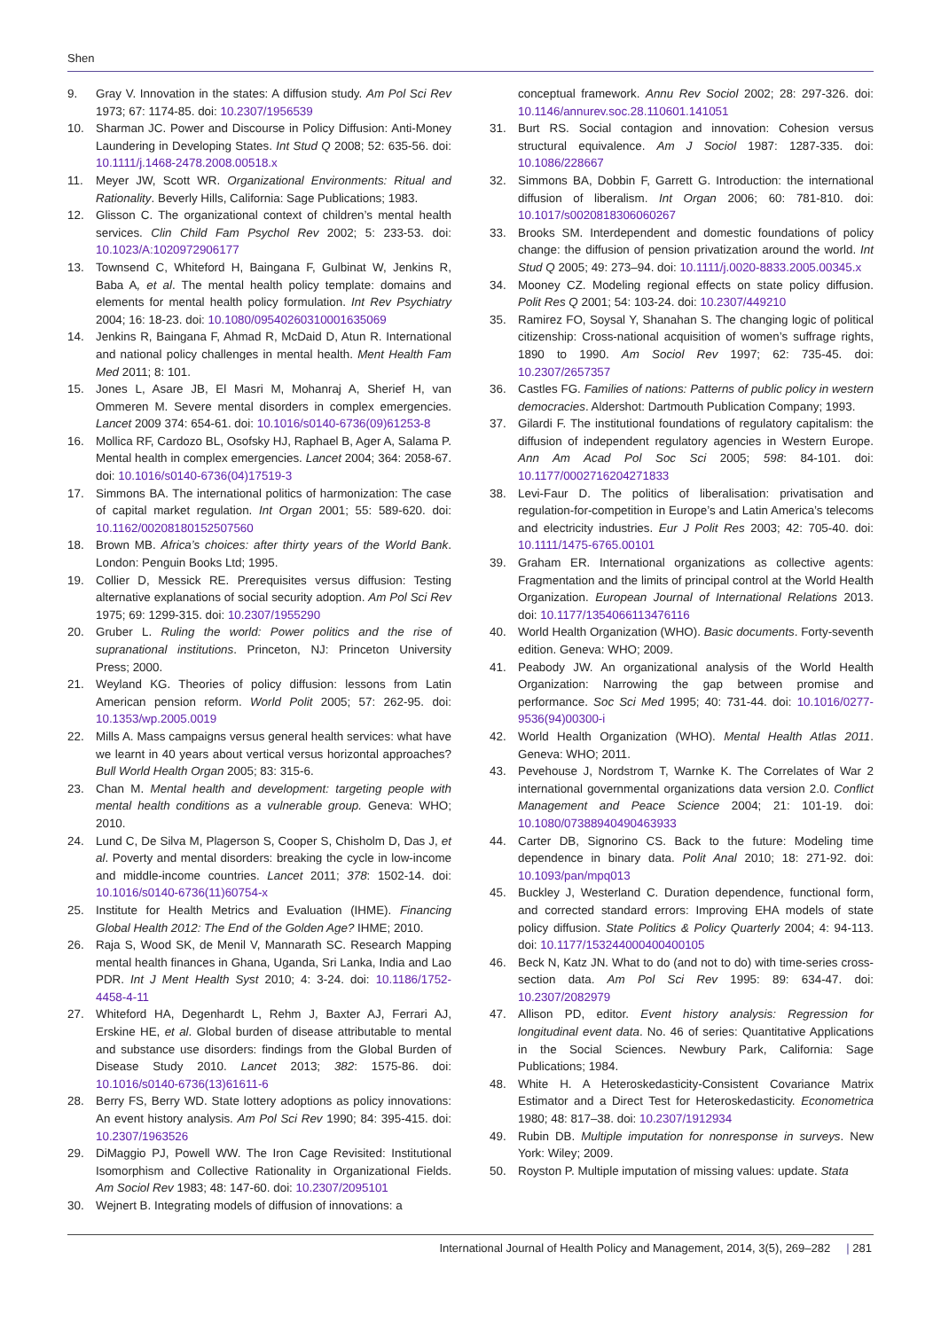Shen
9. Gray V. Innovation in the states: A diffusion study. Am Pol Sci Rev 1973; 67: 1174-85. doi: 10.2307/1956539
10. Sharman JC. Power and Discourse in Policy Diffusion: Anti-Money Laundering in Developing States. Int Stud Q 2008; 52: 635-56. doi: 10.1111/j.1468-2478.2008.00518.x
11. Meyer JW, Scott WR. Organizational Environments: Ritual and Rationality. Beverly Hills, California: Sage Publications; 1983.
12. Glisson C. The organizational context of children’s mental health services. Clin Child Fam Psychol Rev 2002; 5: 233-53. doi: 10.1023/A:1020972906177
13. Townsend C, Whiteford H, Baingana F, Gulbinat W, Jenkins R, Baba A, et al. The mental health policy template: domains and elements for mental health policy formulation. Int Rev Psychiatry 2004; 16: 18-23. doi: 10.1080/09540260310001635069
14. Jenkins R, Baingana F, Ahmad R, McDaid D, Atun R. International and national policy challenges in mental health. Ment Health Fam Med 2011; 8: 101.
15. Jones L, Asare JB, El Masri M, Mohanraj A, Sherief H, van Ommeren M. Severe mental disorders in complex emergencies. Lancet 2009 374: 654-61. doi: 10.1016/s0140-6736(09)61253-8
16. Mollica RF, Cardozo BL, Osofsky HJ, Raphael B, Ager A, Salama P. Mental health in complex emergencies. Lancet 2004; 364: 2058-67. doi: 10.1016/s0140-6736(04)17519-3
17. Simmons BA. The international politics of harmonization: The case of capital market regulation. Int Organ 2001; 55: 589-620. doi: 10.1162/00208180152507560
18. Brown MB. Africa’s choices: after thirty years of the World Bank. London: Penguin Books Ltd; 1995.
19. Collier D, Messick RE. Prerequisites versus diffusion: Testing alternative explanations of social security adoption. Am Pol Sci Rev 1975; 69: 1299-315. doi: 10.2307/1955290
20. Gruber L. Ruling the world: Power politics and the rise of supranational institutions. Princeton, NJ: Princeton University Press; 2000.
21. Weyland KG. Theories of policy diffusion: lessons from Latin American pension reform. World Polit 2005; 57: 262-95. doi: 10.1353/wp.2005.0019
22. Mills A. Mass campaigns versus general health services: what have we learnt in 40 years about vertical versus horizontal approaches? Bull World Health Organ 2005; 83: 315-6.
23. Chan M. Mental health and development: targeting people with mental health conditions as a vulnerable group. Geneva: WHO; 2010.
24. Lund C, De Silva M, Plagerson S, Cooper S, Chisholm D, Das J, et al. Poverty and mental disorders: breaking the cycle in low-income and middle-income countries. Lancet 2011; 378: 1502-14. doi: 10.1016/s0140-6736(11)60754-x
25. Institute for Health Metrics and Evaluation (IHME). Financing Global Health 2012: The End of the Golden Age? IHME; 2010.
26. Raja S, Wood SK, de Menil V, Mannarath SC. Research Mapping mental health finances in Ghana, Uganda, Sri Lanka, India and Lao PDR. Int J Ment Health Syst 2010; 4: 3-24. doi: 10.1186/1752-4458-4-11
27. Whiteford HA, Degenhardt L, Rehm J, Baxter AJ, Ferrari AJ, Erskine HE, et al. Global burden of disease attributable to mental and substance use disorders: findings from the Global Burden of Disease Study 2010. Lancet 2013; 382: 1575-86. doi: 10.1016/s0140-6736(13)61611-6
28. Berry FS, Berry WD. State lottery adoptions as policy innovations: An event history analysis. Am Pol Sci Rev 1990; 84: 395-415. doi: 10.2307/1963526
29. DiMaggio PJ, Powell WW. The Iron Cage Revisited: Institutional Isomorphism and Collective Rationality in Organizational Fields. Am Sociol Rev 1983; 48: 147-60. doi: 10.2307/2095101
30. Wejnert B. Integrating models of diffusion of innovations: a
conceptual framework. Annu Rev Sociol 2002; 28: 297-326. doi: 10.1146/annurev.soc.28.110601.141051
31. Burt RS. Social contagion and innovation: Cohesion versus structural equivalence. Am J Sociol 1987: 1287-335. doi: 10.1086/228667
32. Simmons BA, Dobbin F, Garrett G. Introduction: the international diffusion of liberalism. Int Organ 2006; 60: 781-810. doi: 10.1017/s0020818306060267
33. Brooks SM. Interdependent and domestic foundations of policy change: the diffusion of pension privatization around the world. Int Stud Q 2005; 49: 273–94. doi: 10.1111/j.0020-8833.2005.00345.x
34. Mooney CZ. Modeling regional effects on state policy diffusion. Polit Res Q 2001; 54: 103-24. doi: 10.2307/449210
35. Ramirez FO, Soysal Y, Shanahan S. The changing logic of political citizenship: Cross-national acquisition of women’s suffrage rights, 1890 to 1990. Am Sociol Rev 1997; 62: 735-45. doi: 10.2307/2657357
36. Castles FG. Families of nations: Patterns of public policy in western democracies. Aldershot: Dartmouth Publication Company; 1993.
37. Gilardi F. The institutional foundations of regulatory capitalism: the diffusion of independent regulatory agencies in Western Europe. Ann Am Acad Pol Soc Sci 2005; 598: 84-101. doi: 10.1177/0002716204271833
38. Levi-Faur D. The politics of liberalisation: privatisation and regulation-for-competition in Europe’s and Latin America’s telecoms and electricity industries. Eur J Polit Res 2003; 42: 705-40. doi: 10.1111/1475-6765.00101
39. Graham ER. International organizations as collective agents: Fragmentation and the limits of principal control at the World Health Organization. European Journal of International Relations 2013. doi: 10.1177/1354066113476116
40. World Health Organization (WHO). Basic documents. Forty-seventh edition. Geneva: WHO; 2009.
41. Peabody JW. An organizational analysis of the World Health Organization: Narrowing the gap between promise and performance. Soc Sci Med 1995; 40: 731-44. doi: 10.1016/0277-9536(94)00300-i
42. World Health Organization (WHO). Mental Health Atlas 2011. Geneva: WHO; 2011.
43. Pevehouse J, Nordstrom T, Warnke K. The Correlates of War 2 international governmental organizations data version 2.0. Conflict Management and Peace Science 2004; 21: 101-19. doi: 10.1080/07388940490463933
44. Carter DB, Signorino CS. Back to the future: Modeling time dependence in binary data. Polit Anal 2010; 18: 271-92. doi: 10.1093/pan/mpq013
45. Buckley J, Westerland C. Duration dependence, functional form, and corrected standard errors: Improving EHA models of state policy diffusion. State Politics & Policy Quarterly 2004; 4: 94-113. doi: 10.1177/153244000400400105
46. Beck N, Katz JN. What to do (and not to do) with time-series cross-section data. Am Pol Sci Rev 1995: 89: 634-47. doi: 10.2307/2082979
47. Allison PD, editor. Event history analysis: Regression for longitudinal event data. No. 46 of series: Quantitative Applications in the Social Sciences. Newbury Park, California: Sage Publications; 1984.
48. White H. A Heteroskedasticity-Consistent Covariance Matrix Estimator and a Direct Test for Heteroskedasticity. Econometrica 1980; 48: 817–38. doi: 10.2307/1912934
49. Rubin DB. Multiple imputation for nonresponse in surveys. New York: Wiley; 2009.
50. Royston P. Multiple imputation of missing values: update. Stata
International Journal of Health Policy and Management, 2014, 3(5), 269–282 | 281